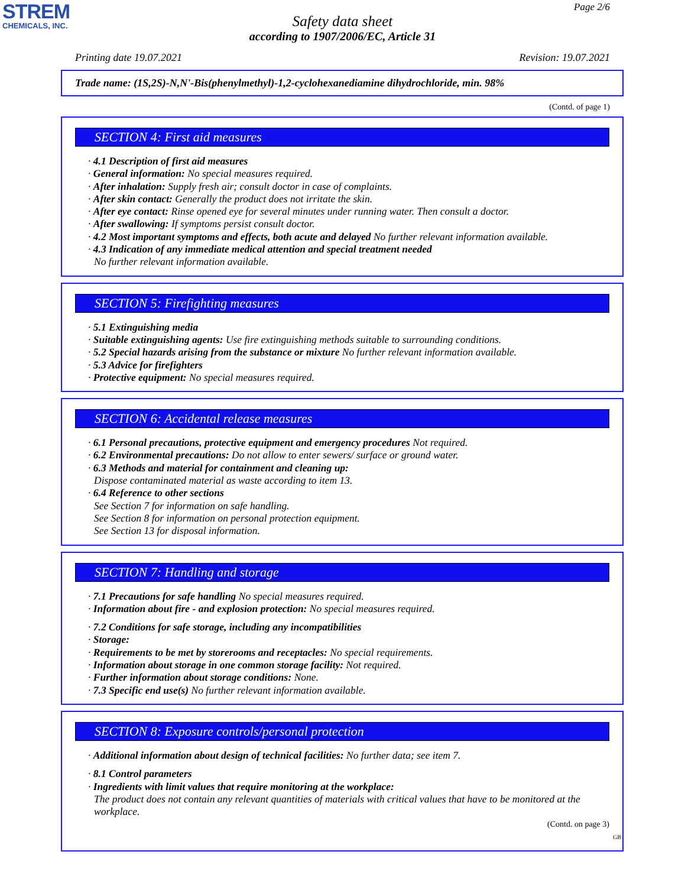STREM
CHEMICALS, INC.
Page 2/6
Safety data sheet
according to 1907/2006/EC, Article 31
Printing date 19.07.2021 Revision: 19.07.2021
Trade name: (1S,2S)-N,N'-Bis(phenylmethyl)-1,2-cyclohexanediamine dihydrochloride, min. 98%
(Contd. of page 1)
SECTION 4: First aid measures
· 4.1 Description of first aid measures
· General information: No special measures required.
· After inhalation: Supply fresh air; consult doctor in case of complaints.
· After skin contact: Generally the product does not irritate the skin.
· After eye contact: Rinse opened eye for several minutes under running water. Then consult a doctor.
· After swallowing: If symptoms persist consult doctor.
· 4.2 Most important symptoms and effects, both acute and delayed No further relevant information available.
· 4.3 Indication of any immediate medical attention and special treatment needed
No further relevant information available.
SECTION 5: Firefighting measures
· 5.1 Extinguishing media
· Suitable extinguishing agents: Use fire extinguishing methods suitable to surrounding conditions.
· 5.2 Special hazards arising from the substance or mixture No further relevant information available.
· 5.3 Advice for firefighters
· Protective equipment: No special measures required.
SECTION 6: Accidental release measures
· 6.1 Personal precautions, protective equipment and emergency procedures Not required.
· 6.2 Environmental precautions: Do not allow to enter sewers/ surface or ground water.
· 6.3 Methods and material for containment and cleaning up:
Dispose contaminated material as waste according to item 13.
· 6.4 Reference to other sections
See Section 7 for information on safe handling.
See Section 8 for information on personal protection equipment.
See Section 13 for disposal information.
SECTION 7: Handling and storage
· 7.1 Precautions for safe handling No special measures required.
· Information about fire - and explosion protection: No special measures required.
· 7.2 Conditions for safe storage, including any incompatibilities
· Storage:
· Requirements to be met by storerooms and receptacles: No special requirements.
· Information about storage in one common storage facility: Not required.
· Further information about storage conditions: None.
· 7.3 Specific end use(s) No further relevant information available.
SECTION 8: Exposure controls/personal protection
· Additional information about design of technical facilities: No further data; see item 7.
· 8.1 Control parameters
· Ingredients with limit values that require monitoring at the workplace:
The product does not contain any relevant quantities of materials with critical values that have to be monitored at the workplace.
(Contd. on page 3)
GB